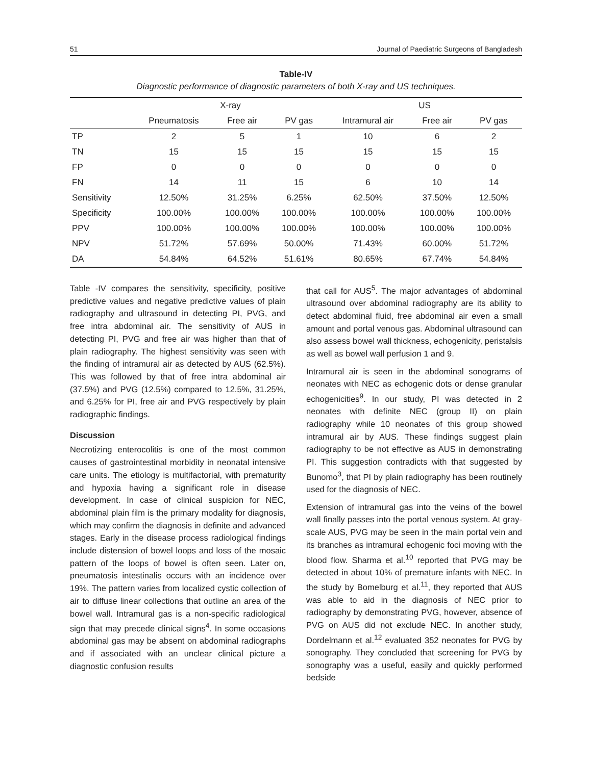51 Journal of Paediatric Surgeons of Bangladesh
Table-IV
Diagnostic performance of diagnostic parameters of both X-ray and US techniques.
| | X-ray | | | US | | |
| --- | --- | --- | --- | --- | --- | --- |
| | Pneumatosis | Free air | PV gas | Intramural air | Free air | PV gas |
| TP | 2 | 5 | 1 | 10 | 6 | 2 |
| TN | 15 | 15 | 15 | 15 | 15 | 15 |
| FP | 0 | 0 | 0 | 0 | 0 | 0 |
| FN | 14 | 11 | 15 | 6 | 10 | 14 |
| Sensitivity | 12.50% | 31.25% | 6.25% | 62.50% | 37.50% | 12.50% |
| Specificity | 100.00% | 100.00% | 100.00% | 100.00% | 100.00% | 100.00% |
| PPV | 100.00% | 100.00% | 100.00% | 100.00% | 100.00% | 100.00% |
| NPV | 51.72% | 57.69% | 50.00% | 71.43% | 60.00% | 51.72% |
| DA | 54.84% | 64.52% | 51.61% | 80.65% | 67.74% | 54.84% |
Table -IV compares the sensitivity, specificity, positive predictive values and negative predictive values of plain radiography and ultrasound in detecting PI, PVG, and free intra abdominal air. The sensitivity of AUS in detecting PI, PVG and free air was higher than that of plain radiography. The highest sensitivity was seen with the finding of intramural air as detected by AUS (62.5%). This was followed by that of free intra abdominal air (37.5%) and PVG (12.5%) compared to 12.5%, 31.25%, and 6.25% for PI, free air and PVG respectively by plain radiographic findings.
Discussion
Necrotizing enterocolitis is one of the most common causes of gastrointestinal morbidity in neonatal intensive care units. The etiology is multifactorial, with prematurity and hypoxia having a significant role in disease development. In case of clinical suspicion for NEC, abdominal plain film is the primary modality for diagnosis, which may confirm the diagnosis in definite and advanced stages. Early in the disease process radiological findings include distension of bowel loops and loss of the mosaic pattern of the loops of bowel is often seen. Later on, pneumatosis intestinalis occurs with an incidence over 19%. The pattern varies from localized cystic collection of air to diffuse linear collections that outline an area of the bowel wall. Intramural gas is a non-specific radiological sign that may precede clinical signs<sup>4</sup>. In some occasions abdominal gas may be absent on abdominal radiographs and if associated with an unclear clinical picture a diagnostic confusion results
that call for AUS<sup>5</sup>. The major advantages of abdominal ultrasound over abdominal radiography are its ability to detect abdominal fluid, free abdominal air even a small amount and portal venous gas. Abdominal ultrasound can also assess bowel wall thickness, echogenicity, peristalsis as well as bowel wall perfusion 1 and 9.
Intramural air is seen in the abdominal sonograms of neonates with NEC as echogenic dots or dense granular echogenicities<sup>9</sup>. In our study, PI was detected in 2 neonates with definite NEC (group II) on plain radiography while 10 neonates of this group showed intramural air by AUS. These findings suggest plain radiography to be not effective as AUS in demonstrating PI. This suggestion contradicts with that suggested by Bunomo<sup>3</sup>, that PI by plain radiography has been routinely used for the diagnosis of NEC.
Extension of intramural gas into the veins of the bowel wall finally passes into the portal venous system. At gray-scale AUS, PVG may be seen in the main portal vein and its branches as intramural echogenic foci moving with the blood flow. Sharma et al.<sup>10</sup> reported that PVG may be detected in about 10% of premature infants with NEC. In the study by Bomelburg et al.<sup>11</sup>, they reported that AUS was able to aid in the diagnosis of NEC prior to radiography by demonstrating PVG, however, absence of PVG on AUS did not exclude NEC. In another study, Dordelmann et al.<sup>12</sup> evaluated 352 neonates for PVG by sonography. They concluded that screening for PVG by sonography was a useful, easily and quickly performed bedside